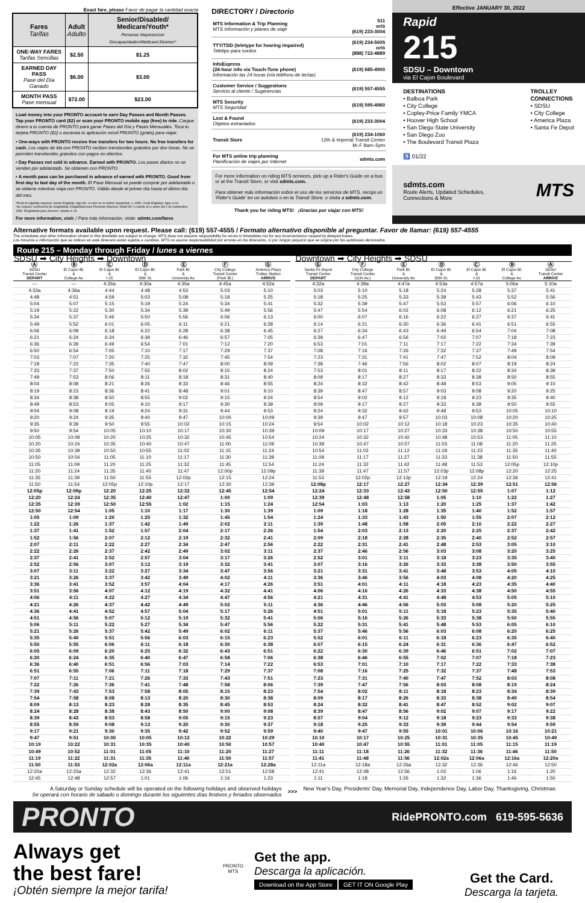Exact fare, please Favor de pagar la cantidad exacta
| Fares Tarifas | Adult Adulto | Senior/Disabled/ Medicare/Youth* Personas Mayores/con Discapacidades/Medicare/Jóvenes* |
| --- | --- | --- |
| ONE-WAY FARES Tarifas Sencillas | $2.50 | $1.25 |
| EARNED DAY PASS Pase del Día Ganado | $6.00 | $3.00 |
| MONTH PASS Pase mensual | $72.00 | $23.00 |
Load money into your PRONTO account to earn Day Passes and Month Passes. Tap your PRONTO card ($2) or scan your PRONTO mobile app (free) to ride. Cargue dinero a tu cuenta de PRONTO para ganar Pases del Día y Pases Mensuales. Toca tu tarjeta PRONTO ($2) o escanea tu aplicación móvil PRONTO (gratis) para viajar.
• One-ways with PRONTO receive free transfers for two hours. No free transfers for cash. Los viajes de ida con PRONTO reciben transbordes gratuitos por dos horas. No se permiten transbordes gratuitos con pagos en efectivo.
• Day Passes not sold in advance. Earned with PRONTO. Los pases diarios no se venden por adelantado. Se obtienen con PRONTO.
• A month pass can be purchased in advance of earned with PRONTO. Good from first day to last day of the month. El Pase Mensual se puede comprar por adelantado o se obtiene mientras viaja con PRONTO. Válido desde el primer día hasta el último día del mes.
*Proof of eligibility required. Senior Eligibility: Age 65+ or born on or before September 1, 1959. Youth Eligibility: Ages 6-18
*Se requiere verificación de elegibilidad. Elegibilidad para Personas Mayores: Edad 65+ o nacido en o antes del 1 de septiembre, 1959. Elegibilidad para Jóvenes: edades 6-18
For more information, visit: / Para más información, visite: sdmts.com/fares
DIRECTORY / Directorio
| MTS Information & Trip Planning MTS Información y planeo de viaje | 511 or/ó (619) 233-3004 |
| TTY/TDD (teletype for hearing impaired) Teletipo para sordos | (619) 234-5005 or/ó (888) 722-4889 |
| InfoExpress (24-hour info via Touch-Tone phone) Información las 24 horas (vía teléfono de teclas) | (619) 685-4900 |
| Customer Service / Suggestions Servicio al cliente / Sugerencias | (619) 557-4555 |
| MTS Security MTS Seguridad | (619) 595-4960 |
| Lost & Found Objetos extraviados | (619) 233-3004 |
| Transit Store | (619) 234-1060 12th & Imperial Transit Center M–F 8am–5pm |
| For MTS online trip planning Planificación de viajes por Internet | sdmts.com |
For more information on riding MTS services, pick up a Rider's Guide on a bus or at the Transit Store, or visit sdmts.com.
Para obtener más información sobre el uso de los servicios de MTS, recoja un 'Rider's Guide' en un autobús o en la Transit Store, o visita a sdmts.com.
Thank you for riding MTS! ¡Gracias por viajar con MTS!
Effective JANUARY 30, 2022
Rapid
215
SDSU – Downtown
via El Cajon Boulevard
DESTINATIONS
• Balboa Park
• City College
• Copley-Price Family YMCA
• Hoover High School
• San Diego State University
• San Diego Zoo
• The Boulevard Transit Plaza
♿ 01/22
TROLLEY
CONNECTIONS
• SDSU
• City College
• America Plaza
• Santa Fe Depot
sdmts.com
Route Alerts, Updated Schedules,
Connections & More
MTS
Alternative formats available upon request. Please call: (619) 557-4555 / Formato alternativo disponible al preguntar. Favor de llamar: (619) 557-4555
The schedules and other information shown in this timetable are subject to change. MTS does not assume responsibility for errors in timetables nor for any inconvenience caused by delayed buses.
Los horarios e información que se indican en este itinerario están sujetos a cambios. MTS no asume responsabilidad por errores en los itinerarios, ni por ningún perjuicio que se origine por los autobuses demorados.
Route 215 – Monday through Friday / lunes a viernes
| SDSU ➡ City Heights ➡ Downtown | | | | | | |
| --- | --- | --- | --- | --- | --- | --- |
| Ⓐ SDSU Transit Center DEPART | Ⓑ El Cajon Bl. & College Av. | Ⓒ El Cajon Bl. & I-15 | Ⓓ El Cajon Bl. & 30th St. | Ⓔ Park Bl. & University Av. | Ⓕ City College Transit Center (Park Bl.) | Ⓖ America Plaza Trolley Station ARRIVE |
| — | — | 4:26a | 4:30a | 4:35a | 4:45a | 4:52a |
| 4:33a | 4:36a | 4:44 | 4:48 | 4:53 | 5:03 | 5:10 |
| 4:48 | 4:51 | 4:59 | 5:03 | 5:08 | 5:18 | 5:25 |
| 5:04 | 5:07 | 5:15 | 5:19 | 5:24 | 5:34 | 5:41 |
| 5:19 | 5:22 | 5:30 | 5:34 | 5:39 | 5:49 | 5:56 |
| 5:34 | 5:37 | 5:46 | 5:50 | 5:56 | 6:06 | 6:13 |
| 5:49 | 5:52 | 6:01 | 6:05 | 6:11 | 6:21 | 6:28 |
| 6:06 | 6:09 | 6:18 | 6:22 | 6:28 | 6:38 | 6:45 |
| 6:21 | 6:24 | 6:34 | 6:39 | 6:46 | 6:57 | 7:05 |
| 6:36 | 6:39 | 6:49 | 6:54 | 7:01 | 7:12 | 7:20 |
| 6:50 | 6:54 | 7:05 | 7:10 | 7:17 | 7:29 | 7:37 |
| 7:03 | 7:07 | 7:20 | 7:25 | 7:32 | 7:45 | 7:54 |
| 7:18 | 7:22 | 7:35 | 7:40 | 7:47 | 8:00 | 8:09 |
| 7:33 | 7:37 | 7:50 | 7:55 | 8:02 | 8:15 | 8:24 |
| 7:49 | 7:53 | 8:06 | 8:11 | 8:18 | 8:31 | 8:40 |
| 8:04 | 8:08 | 8:21 | 8:26 | 8:33 | 8:46 | 8:55 |
| 8:19 | 8:23 | 8:36 | 8:41 | 8:48 | 9:01 | 9:10 |
| 8:34 | 8:38 | 8:50 | 8:55 | 9:02 | 9:15 | 9:24 |
| 8:49 | 8:53 | 9:05 | 9:10 | 9:17 | 9:30 | 9:39 |
| 9:04 | 9:08 | 9:19 | 9:24 | 9:31 | 9:44 | 9:53 |
| 9:20 | 9:24 | 9:35 | 9:40 | 9:47 | 10:00 | 10:09 |
| 9:35 | 9:39 | 9:50 | 9:55 | 10:02 | 10:15 | 10:24 |
| 9:50 | 9:54 | 10:05 | 10:10 | 10:17 | 10:30 | 10:39 |
| 10:05 | 10:09 | 10:20 | 10:25 | 10:32 | 10:45 | 10:54 |
| 10:20 | 10:24 | 10:35 | 10:40 | 10:47 | 11:00 | 11:09 |
| 10:35 | 10:39 | 10:50 | 10:55 | 11:02 | 11:15 | 11:24 |
| 10:50 | 10:54 | 11:05 | 11:10 | 11:17 | 11:30 | 11:39 |
| 11:05 | 11:09 | 11:20 | 11:25 | 11:32 | 11:45 | 11:54 |
| 11:20 | 11:24 | 11:35 | 11:40 | 11:47 | 12:00p | 12:09p |
| 11:35 | 11:39 | 11:50 | 11:55 | 12:02p | 12:15 | 12:24 |
| 11:50 | 11:54 | 12:05p | 12:10p | 12:17 | 12:30 | 12:39 |
| 12:05p | 12:09p | 12:20 | 12:25 | 12:32 | 12:45 | 12:54 |
| 12:20 | 12:24 | 12:35 | 12:40 | 12:47 | 1:00 | 1:09 |
| 12:35 | 12:39 | 12:50 | 12:55 | 1:02 | 1:15 | 1:24 |
| 12:50 | 12:54 | 1:05 | 1:10 | 1:17 | 1:30 | 1:39 |
| 1:05 | 1:09 | 1:20 | 1:25 | 1:32 | 1:45 | 1:54 |
| 1:22 | 1:26 | 1:37 | 1:42 | 1:49 | 2:02 | 2:11 |
| 1:37 | 1:41 | 1:52 | 1:57 | 2:04 | 2:17 | 2:26 |
| 1:52 | 1:56 | 2:07 | 2:12 | 2:19 | 2:32 | 2:41 |
| 2:07 | 2:11 | 2:22 | 2:27 | 2:34 | 2:47 | 2:56 |
| 2:22 | 2:26 | 2:37 | 2:42 | 2:49 | 3:02 | 3:11 |
| 2:37 | 2:41 | 2:52 | 2:57 | 3:04 | 3:17 | 3:26 |
| 2:52 | 2:56 | 3:07 | 3:12 | 3:19 | 3:32 | 3:41 |
| 3:07 | 3:11 | 3:22 | 3:27 | 3:34 | 3:47 | 3:56 |
| 3:21 | 3:26 | 3:37 | 3:42 | 3:49 | 4:02 | 4:11 |
| 3:36 | 3:41 | 3:52 | 3:57 | 4:04 | 4:17 | 4:26 |
| 3:51 | 3:56 | 4:07 | 4:12 | 4:19 | 4:32 | 4:41 |
| 4:06 | 4:11 | 4:22 | 4:27 | 4:34 | 4:47 | 4:56 |
| 4:21 | 4:26 | 4:37 | 4:42 | 4:49 | 5:02 | 5:11 |
| 4:36 | 4:41 | 4:52 | 4:57 | 5:04 | 5:17 | 5:26 |
| 4:51 | 4:56 | 5:07 | 5:12 | 5:19 | 5:32 | 5:41 |
| 5:06 | 5:11 | 5:22 | 5:27 | 5:34 | 5:47 | 5:56 |
| 5:21 | 5:26 | 5:37 | 5:42 | 5:49 | 6:02 | 6:11 |
| 5:35 | 5:40 | 5:51 | 5:56 | 6:03 | 6:15 | 6:23 |
| 5:50 | 5:55 | 6:06 | 6:11 | 6:18 | 6:30 | 6:38 |
| 6:05 | 6:09 | 6:20 | 6:25 | 6:32 | 6:43 | 6:51 |
| 6:20 | 6:24 | 6:35 | 6:40 | 6:47 | 6:58 | 7:06 |
| 6:36 | 6:40 | 6:51 | 6:56 | 7:03 | 7:14 | 7:22 |
| 6:51 | 6:55 | 7:06 | 7:11 | 7:18 | 7:29 | 7:37 |
| 7:07 | 7:11 | 7:21 | 7:26 | 7:33 | 7:43 | 7:51 |
| 7:22 | 7:26 | 7:36 | 7:41 | 7:48 | 7:58 | 8:06 |
| 7:39 | 7:43 | 7:53 | 7:58 | 8:05 | 8:15 | 8:23 |
| 7:54 | 7:58 | 8:08 | 8:13 | 8:20 | 8:30 | 8:38 |
| 8:09 | 8:13 | 8:23 | 8:28 | 8:35 | 8:45 | 8:53 |
| 8:24 | 8:28 | 8:38 | 8:43 | 8:50 | 9:00 | 9:08 |
| 8:39 | 8:43 | 8:53 | 8:58 | 9:05 | 9:15 | 9:23 |
| 8:55 | 8:59 | 9:08 | 9:13 | 9:20 | 9:30 | 9:37 |
| 9:17 | 9:21 | 9:30 | 9:35 | 9:42 | 9:52 | 9:59 |
| 9:47 | 9:51 | 10:00 | 10:05 | 10:12 | 10:22 | 10:29 |
| 10:19 | 10:22 | 10:31 | 10:35 | 10:40 | 10:50 | 10:57 |
| 10:49 | 10:52 | 11:01 | 11:05 | 11:10 | 11:20 | 11:27 |
| 11:19 | 11:22 | 11:31 | 11:35 | 11:40 | 11:50 | 11:57 |
| 11:50 | 11:53 | 12:02a | 12:06a | 12:11a | 12:21a | 12:28a |
| 12:20a | 12:23a | 12:32 | 12:36 | 12:41 | 12:51 | 12:58 |
| 12:45 | 12:48 | 12:57 | 1:01 | 1:06 | 1:16 | 1:23 |
| Downtown ➡ City Heights ➡ SDSU | | | | | | |
| --- | --- | --- | --- | --- | --- | --- |
| Ⓖ Santa Fe Depot Transit Center DEPART | Ⓕ City College Transit Center (11th Av.) | Ⓔ Park Bl. & University Av. | Ⓓ El Cajon Bl. & 30th St. | Ⓒ El Cajon Bl. & I-15 | Ⓑ El Cajon Bl. & College Av. | Ⓐ SDSU Transit Center ARRIVE |
| 4:32a | 4:39a | 4:47a | 4:53a | 4:57a | 5:06a | 5:10a |
| 5:03 | 5:10 | 5:18 | 5:24 | 5:28 | 5:37 | 5:41 |
| 5:18 | 5:25 | 5:33 | 5:39 | 5:43 | 5:52 | 5:56 |
| 5:32 | 5:39 | 5:47 | 5:53 | 5:57 | 6:06 | 6:10 |
| 5:47 | 5:54 | 6:02 | 6:08 | 6:12 | 6:21 | 6:25 |
| 6:00 | 6:07 | 6:16 | 6:22 | 6:27 | 6:37 | 6:41 |
| 6:14 | 6:21 | 6:30 | 6:36 | 6:41 | 6:51 | 6:55 |
| 6:27 | 6:34 | 6:43 | 6:49 | 6:54 | 7:04 | 7:08 |
| 6:39 | 6:47 | 6:56 | 7:02 | 7:07 | 7:18 | 7:23 |
| 6:53 | 7:01 | 7:11 | 7:17 | 7:22 | 7:34 | 7:39 |
| 7:08 | 7:16 | 7:26 | 7:32 | 7:37 | 7:49 | 7:54 |
| 7:23 | 7:31 | 7:41 | 7:47 | 7:52 | 8:04 | 8:09 |
| 7:38 | 7:46 | 7:56 | 8:02 | 8:07 | 8:19 | 8:24 |
| 7:53 | 8:01 | 8:11 | 8:17 | 8:22 | 8:34 | 8:39 |
| 8:09 | 8:17 | 8:27 | 8:33 | 8:38 | 8:50 | 8:55 |
| 8:24 | 8:32 | 8:42 | 8:48 | 8:53 | 9:05 | 9:10 |
| 8:39 | 8:47 | 8:57 | 9:03 | 9:08 | 9:20 | 9:25 |
| 8:54 | 9:02 | 9:12 | 9:18 | 9:23 | 9:35 | 9:40 |
| 9:09 | 9:17 | 9:27 | 9:33 | 9:38 | 9:50 | 9:55 |
| 9:24 | 9:32 | 9:42 | 9:48 | 9:53 | 10:05 | 10:10 |
| 9:39 | 9:47 | 9:57 | 10:03 | 10:08 | 10:20 | 10:25 |
| 9:54 | 10:02 | 10:12 | 10:18 | 10:23 | 10:35 | 10:40 |
| 10:09 | 10:17 | 10:27 | 10:33 | 10:38 | 10:50 | 10:55 |
| 10:24 | 10:32 | 10:42 | 10:48 | 10:53 | 11:05 | 11:10 |
| 10:39 | 10:47 | 10:57 | 11:03 | 11:08 | 11:20 | 11:25 |
| 10:54 | 11:02 | 11:12 | 11:18 | 11:23 | 11:35 | 11:40 |
| 11:09 | 11:17 | 11:27 | 11:33 | 11:38 | 11:50 | 11:55 |
| 11:24 | 11:32 | 11:42 | 11:48 | 11:53 | 12:05p | 12:10p |
| 11:39 | 11:47 | 11:57 | 12:03p | 12:08p | 12:20 | 12:25 |
| 11:53 | 12:02p | 12:12p | 12:19 | 12:24 | 12:36 | 12:41 |
| 12:08p | 12:17 | 12:27 | 12:34 | 12:39 | 12:51 | 12:56 |
| 12:24 | 12:33 | 12:43 | 12:50 | 12:55 | 1:07 | 1:12 |
| 12:39 | 12:48 | 12:58 | 1:05 | 1:10 | 1:22 | 1:27 |
| 12:54 | 1:03 | 1:13 | 1:20 | 1:25 | 1:37 | 1:42 |
| 1:09 | 1:18 | 1:28 | 1:35 | 1:40 | 1:52 | 1:57 |
| 1:24 | 1:33 | 1:43 | 1:50 | 1:55 | 2:07 | 2:12 |
| 1:39 | 1:48 | 1:58 | 2:05 | 2:10 | 2:22 | 2:27 |
| 1:54 | 2:03 | 2:13 | 2:20 | 2:25 | 2:37 | 2:42 |
| 2:09 | 2:18 | 2:28 | 2:35 | 2:40 | 2:52 | 2:57 |
| 2:22 | 2:31 | 2:41 | 2:48 | 2:53 | 3:05 | 3:10 |
| 2:37 | 2:46 | 2:56 | 3:03 | 3:08 | 3:20 | 3:25 |
| 2:52 | 3:01 | 3:11 | 3:18 | 3:23 | 3:35 | 3:40 |
| 3:07 | 3:16 | 3:26 | 3:33 | 3:38 | 3:50 | 3:55 |
| 3:21 | 3:31 | 3:41 | 3:48 | 3:53 | 4:05 | 4:10 |
| 3:36 | 3:46 | 3:56 | 4:03 | 4:08 | 4:20 | 4:25 |
| 3:51 | 4:01 | 4:11 | 4:18 | 4:23 | 4:35 | 4:40 |
| 4:06 | 4:16 | 4:26 | 4:33 | 4:38 | 4:50 | 4:55 |
| 4:21 | 4:31 | 4:41 | 4:48 | 4:53 | 5:05 | 5:10 |
| 4:36 | 4:46 | 4:56 | 5:03 | 5:08 | 5:20 | 5:25 |
| 4:51 | 5:01 | 5:11 | 5:18 | 5:23 | 5:35 | 5:40 |
| 5:06 | 5:16 | 5:26 | 5:33 | 5:38 | 5:50 | 5:55 |
| 5:22 | 5:31 | 5:41 | 5:48 | 5:53 | 6:05 | 6:10 |
| 5:37 | 5:46 | 5:56 | 6:03 | 6:08 | 6:20 | 6:25 |
| 5:52 | 6:01 | 6:11 | 6:18 | 6:23 | 6:35 | 6:40 |
| 6:07 | 6:15 | 6:24 | 6:31 | 6:36 | 6:47 | 6:52 |
| 6:22 | 6:30 | 6:39 | 6:46 | 6:51 | 7:02 | 7:07 |
| 6:38 | 6:46 | 6:55 | 7:02 | 7:07 | 7:18 | 7:23 |
| 6:53 | 7:01 | 7:10 | 7:17 | 7:22 | 7:33 | 7:38 |
| 7:08 | 7:16 | 7:25 | 7:32 | 7:37 | 7:48 | 7:53 |
| 7:23 | 7:31 | 7:40 | 7:47 | 7:52 | 8:03 | 8:08 |
| 7:39 | 7:47 | 7:56 | 8:03 | 8:08 | 8:19 | 8:24 |
| 7:54 | 8:02 | 8:11 | 8:18 | 8:23 | 8:34 | 8:39 |
| 8:09 | 8:17 | 8:26 | 8:33 | 8:38 | 8:49 | 8:54 |
| 8:24 | 8:32 | 8:41 | 8:47 | 8:52 | 9:02 | 9:07 |
| 8:39 | 8:47 | 8:56 | 9:02 | 9:07 | 9:17 | 9:22 |
| 8:57 | 9:04 | 9:12 | 9:18 | 9:23 | 9:33 | 9:38 |
| 9:18 | 9:25 | 9:33 | 9:39 | 9:44 | 9:54 | 9:59 |
| 9:40 | 9:47 | 9:55 | 10:01 | 10:06 | 10:16 | 10:21 |
| 10:10 | 10:17 | 10:25 | 10:31 | 10:35 | 10:45 | 10:49 |
| 10:40 | 10:47 | 10:55 | 11:01 | 11:05 | 11:15 | 11:19 |
| 11:11 | 11:18 | 11:26 | 11:32 | 11:36 | 11:46 | 11:50 |
| 11:41 | 11:48 | 11:56 | 12:02a | 12:06a | 12:16a | 12:20a |
| 12:11a | 12:18a | 12:26a | 12:32 | 12:36 | 12:46 | 12:50 |
| 12:41 | 12:48 | 12:56 | 1:02 | 1:06 | 1:16 | 1:20 |
| 1:11 | 1:18 | 1:26 | 1:32 | 1:36 | 1:46 | 1:50 |
A Saturday or Sunday schedule will be operated on the following holidays and observed holidays
Se operará con horario de sábado o domingo durante los siguientes días festivos y feriados observados
>>> New Year's Day, Presidents' Day, Memorial Day, Independence Day, Labor Day, Thanksgiving, Christmas
PRONTO
RidePRONTO.com 619-595-5636
Always get
the best fare!
¡Obtén siempre la mejor tarifa!
PRONTO
MTS
Get the app.
Descarga la aplicación.
Download on the App Store GET IT ON Google Play
Get the Card.
Descarga la tarjeta.